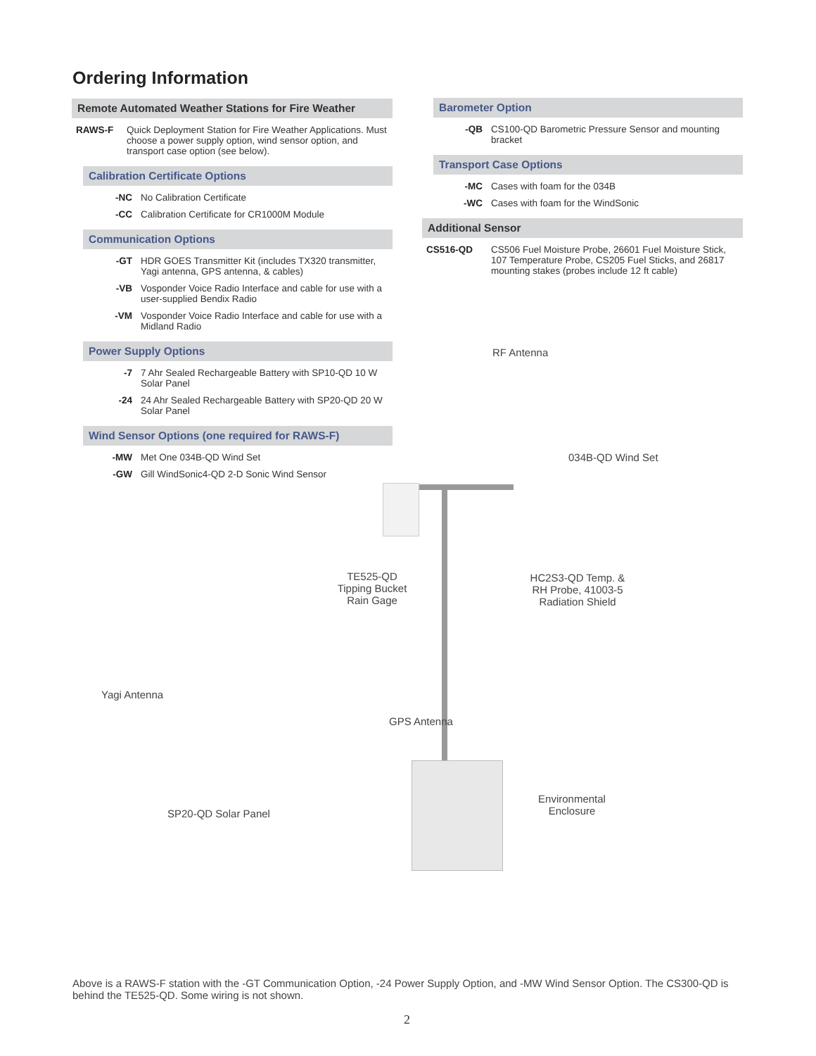Ordering Information
Remote Automated Weather Stations for Fire Weather
| RAWS-F | Quick Deployment Station for Fire Weather Applications. Must choose a power supply option, wind sensor option, and transport case option (see below). |
Calibration Certificate Options
| -NC | No Calibration Certificate |
| -CC | Calibration Certificate for CR1000M Module |
Communication Options
| -GT | HDR GOES Transmitter Kit (includes TX320 transmitter, Yagi antenna, GPS antenna, & cables) |
| -VB | Vosponder Voice Radio Interface and cable for use with a user-supplied Bendix Radio |
| -VM | Vosponder Voice Radio Interface and cable for use with a Midland Radio |
Power Supply Options
| -7 | 7 Ahr Sealed Rechargeable Battery with SP10-QD 10 W Solar Panel |
| -24 | 24 Ahr Sealed Rechargeable Battery with SP20-QD 20 W Solar Panel |
Wind Sensor Options (one required for RAWS-F)
| -MW | Met One 034B-QD Wind Set |
| -GW | Gill WindSonic4-QD 2-D Sonic Wind Sensor |
Barometer Option
| -QB | CS100-QD Barometric Pressure Sensor and mounting bracket |
Transport Case Options
| -MC | Cases with foam for the 034B |
| -WC | Cases with foam for the WindSonic |
Additional Sensor
| CS516-QD | CS506 Fuel Moisture Probe, 26601 Fuel Moisture Stick, 107 Temperature Probe, CS205 Fuel Sticks, and 26817 mounting stakes (probes include 12 ft cable) |
RF Antenna
034B-QD Wind Set
TE525-QD
Tipping Bucket
Rain Gage
HC2S3-QD Temp. &
RH Probe, 41003-5
Radiation Shield
Yagi Antenna
GPS Antenna
Environmental
Enclosure
SP20-QD Solar Panel
Above is a RAWS-F station with the -GT Communication Option, -24 Power Supply Option, and -MW Wind Sensor Option. The CS300-QD is behind the TE525-QD. Some wiring is not shown.
2